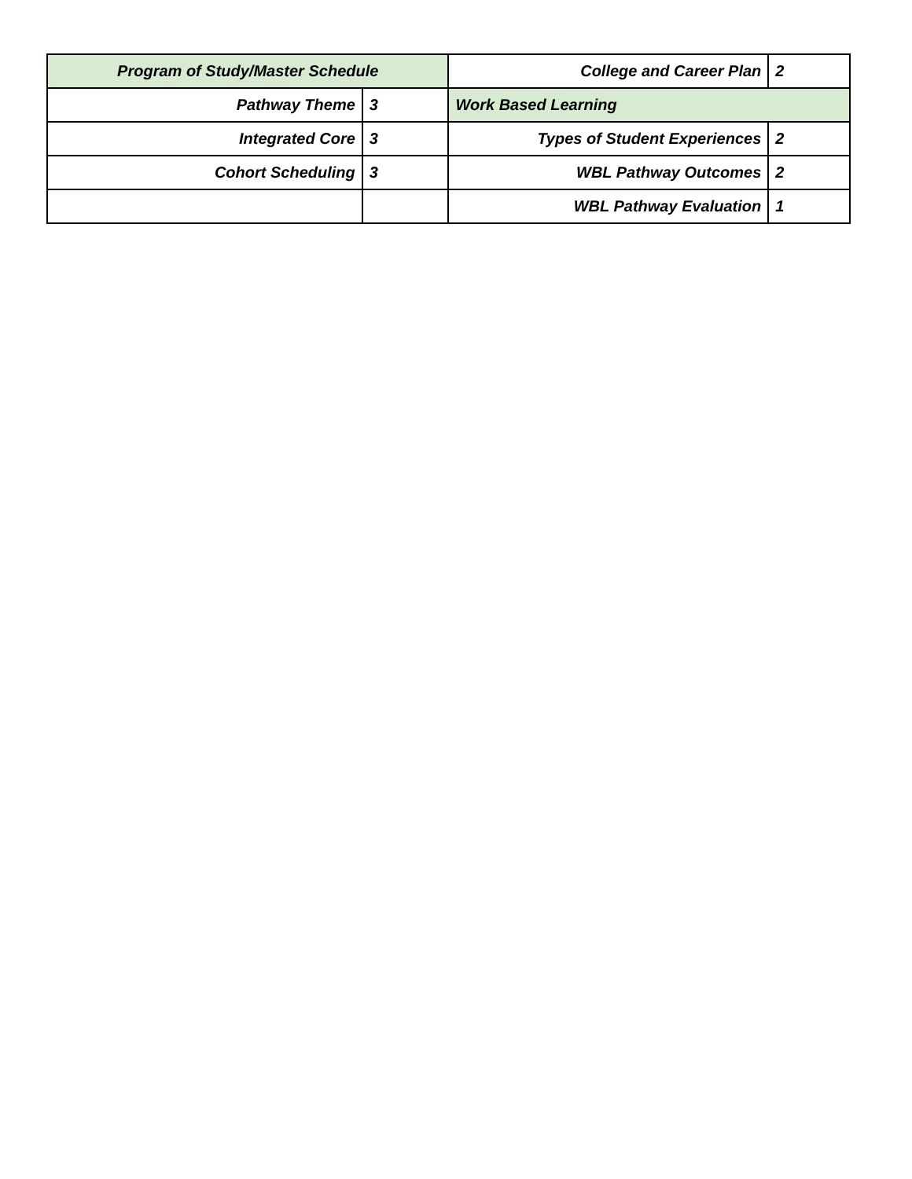| Program of Study/Master Schedule | | College and Career Plan | 2 |
| Pathway Theme | 3 | Work Based Learning | |
| Integrated Core | 3 | Types of Student Experiences | 2 |
| Cohort Scheduling | 3 | WBL Pathway Outcomes | 2 |
| | | WBL Pathway Evaluation | 1 |